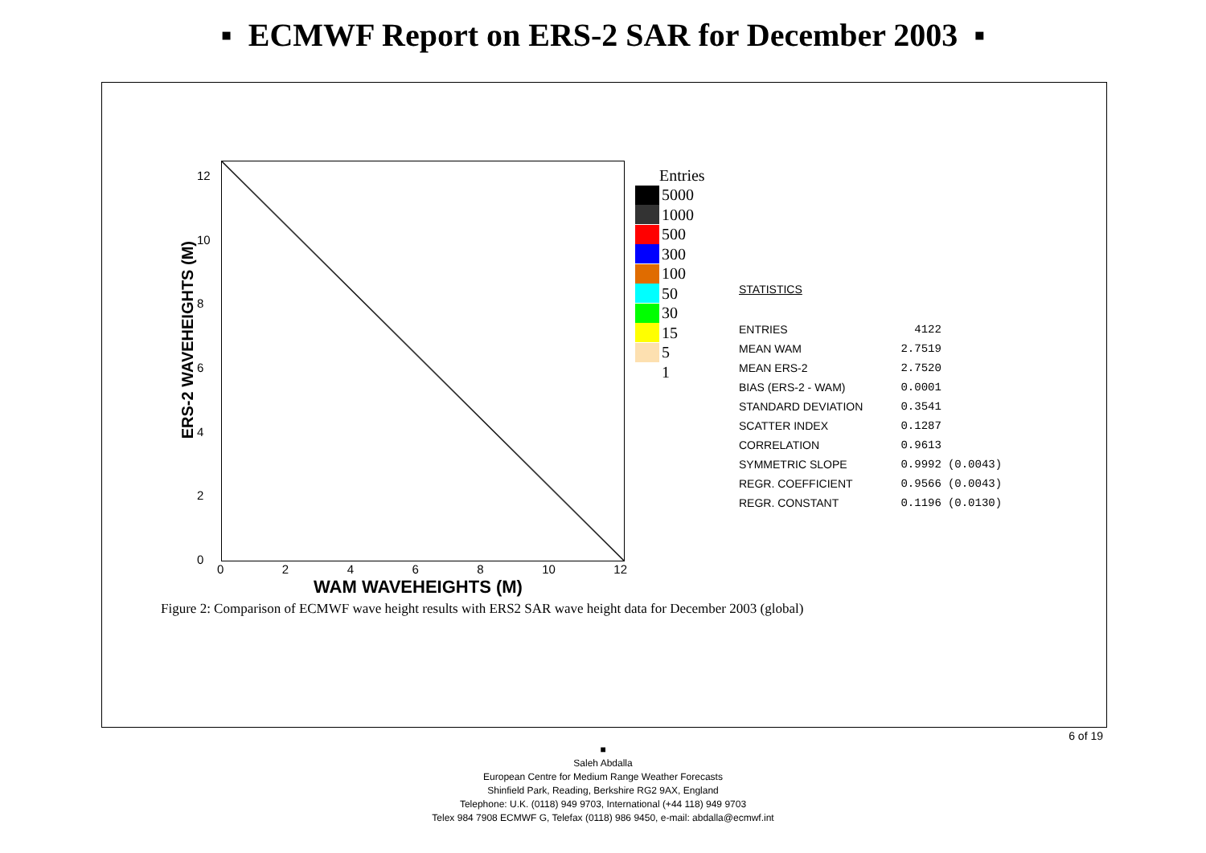▪ ECMWF Report on ERS-2 SAR for December 2003 ▪
ERS-2 WAVEHEIGHTS (M)
12
10
86420
02468 10 12
WAM WAVEHEIGHTS (M)
Entries
5000
1000
500
300
100
50
30
15
5
1
STATISTICS
| ENTRIES | 4122 | |
| MEAN WAM | 2.7519 | |
| MEAN ERS-2 | 2.7520 | |
| BIAS (ERS-2 - WAM) | 0.0001 | |
| STANDARD DEVIATION | 0.3541 | |
| SCATTER INDEX | 0.1287 | |
| CORRELATION | 0.9613 | |
| SYMMETRIC SLOPE | 0.9992 | (0.0043) |
| REGR. COEFFICIENT | 0.9566 | (0.0043) |
| REGR. CONSTANT | 0.1196 | (0.0130) |
Figure 2: Comparison of ECMWF wave height results with ERS2 SAR wave height data for December 2003 (global)
6 of 19
■
Saleh Abdalla
European Centre for Medium Range Weather Forecasts
Shinfield Park, Reading, Berkshire RG2 9AX, England
Telephone: U.K. (0118) 949 9703, International (+44 118) 949 9703
Telex 984 7908 ECMWF G, Telefax (0118) 986 9450, e-mail: abdalla@ecmwf.int